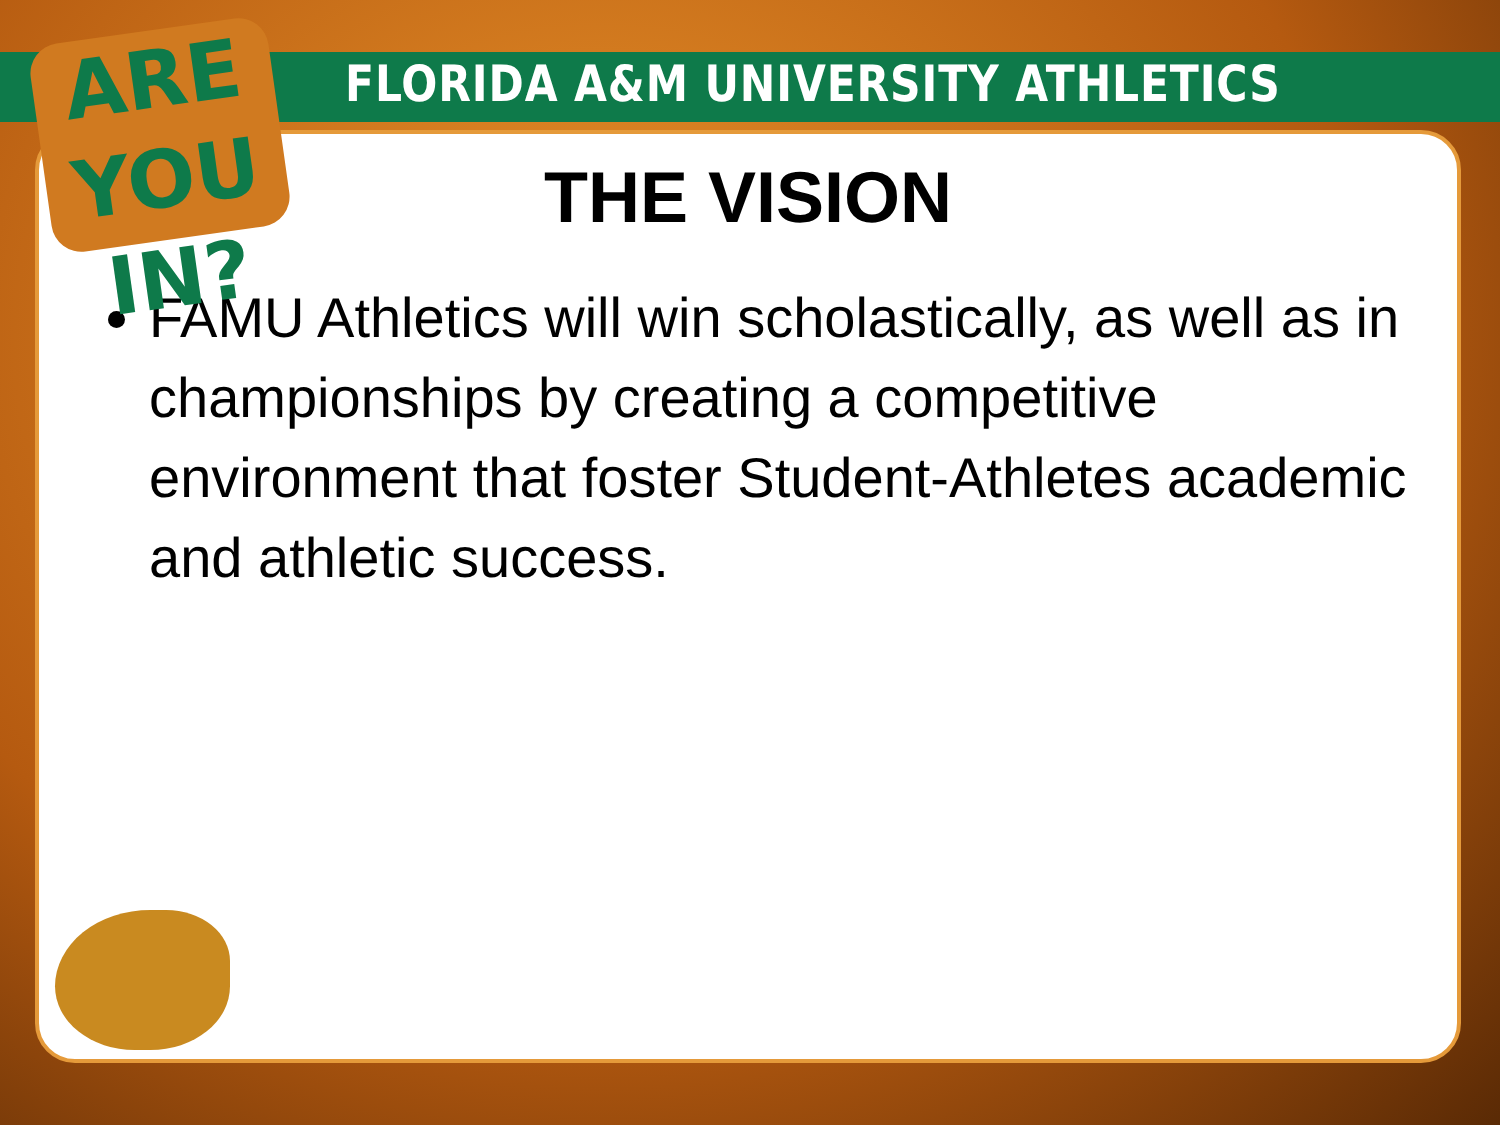THE VISION
FAMU Athletics will win scholastically, as well as in championships by creating a competitive environment that foster Student-Athletes academic and athletic success.
FLORIDA A&M UNIVERSITY ATHLETICS
ARE YOU IN?